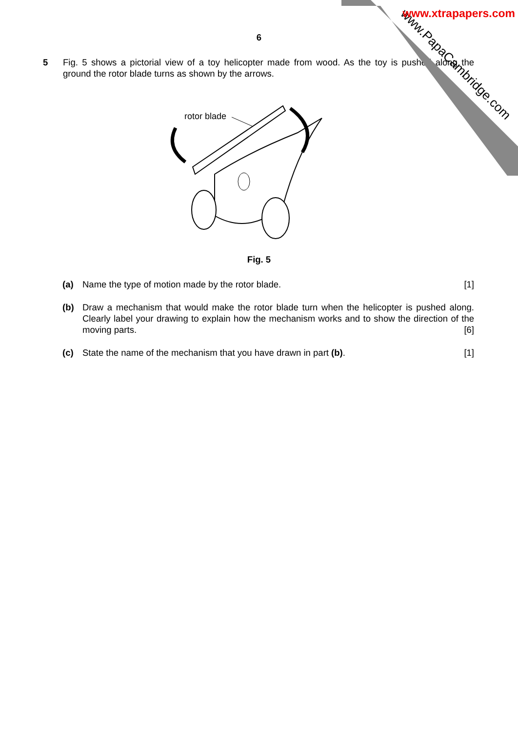www.PapaCambridge.com
www.xtrapapers.com
6
5 Fig. 5 shows a pictorial view of a toy helicopter made from wood. As the toy is pushed along the ground the rotor blade turns as shown by the arrows.
rotor blade
Fig. 5
(a) Name the type of motion made by the rotor blade. [1]
(b) Draw a mechanism that would make the rotor blade turn when the helicopter is pushed along. Clearly label your drawing to explain how the mechanism works and to show the direction of the moving parts. [6]
(c) State the name of the mechanism that you have drawn in part (b). [1]